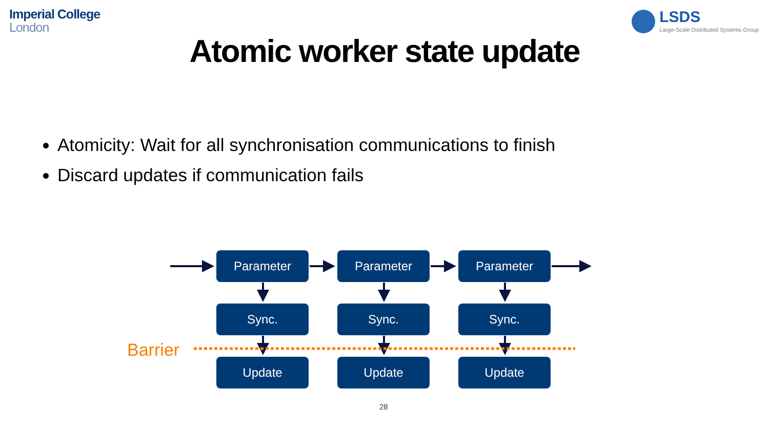Imperial College
London
LSDS
Large-Scale Distributed Systems Group
Atomic worker state update
Atomicity: Wait for all synchronisation communications to finish
Discard updates if communication fails
Parameter Parameter Parameter
Sync. Sync. Sync.
Barrier
Update Update Update
28